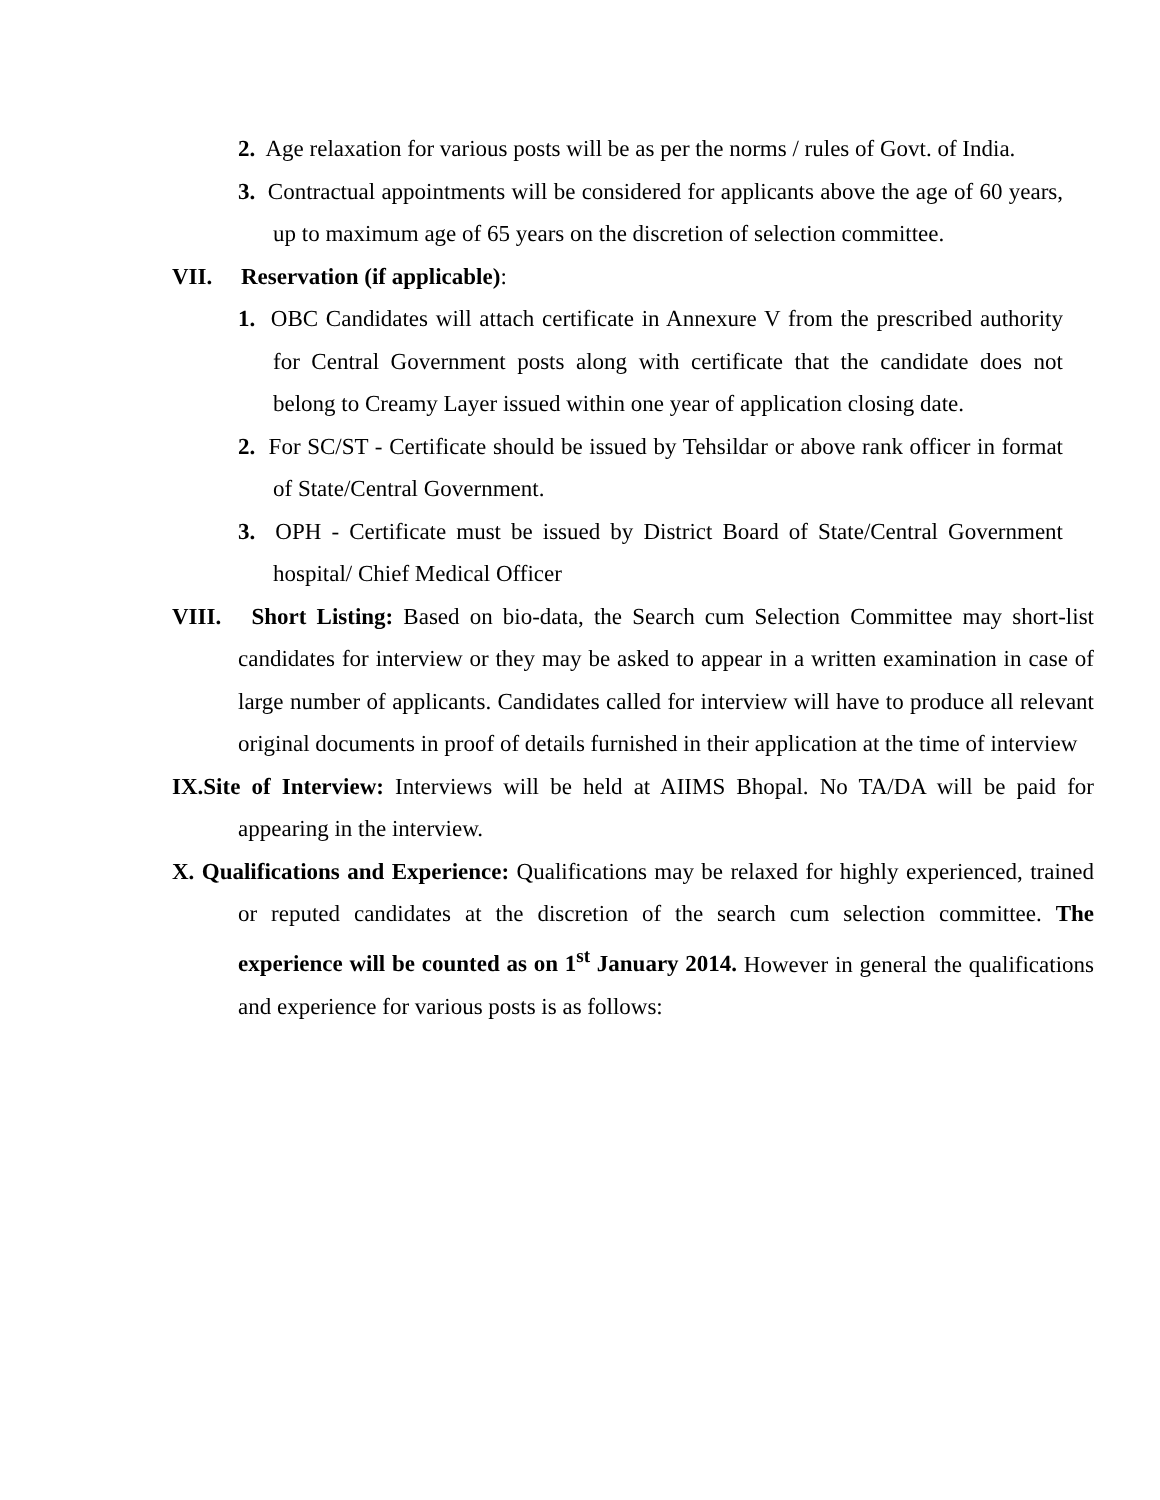2. Age relaxation for various posts will be as per the norms / rules of Govt. of India.
3. Contractual appointments will be considered for applicants above the age of 60 years, up to maximum age of 65 years on the discretion of selection committee.
VII. Reservation (if applicable):
1. OBC Candidates will attach certificate in Annexure V from the prescribed authority for Central Government posts along with certificate that the candidate does not belong to Creamy Layer issued within one year of application closing date.
2. For SC/ST - Certificate should be issued by Tehsildar or above rank officer in format of State/Central Government.
3. OPH - Certificate must be issued by District Board of State/Central Government hospital/ Chief Medical Officer
VIII. Short Listing: Based on bio-data, the Search cum Selection Committee may short-list candidates for interview or they may be asked to appear in a written examination in case of large number of applicants. Candidates called for interview will have to produce all relevant original documents in proof of details furnished in their application at the time of interview
IX.Site of Interview: Interviews will be held at AIIMS Bhopal. No TA/DA will be paid for appearing in the interview.
X. Qualifications and Experience: Qualifications may be relaxed for highly experienced, trained or reputed candidates at the discretion of the search cum selection committee. The experience will be counted as on 1<sup>st</sup> January 2014. However in general the qualifications and experience for various posts is as follows: